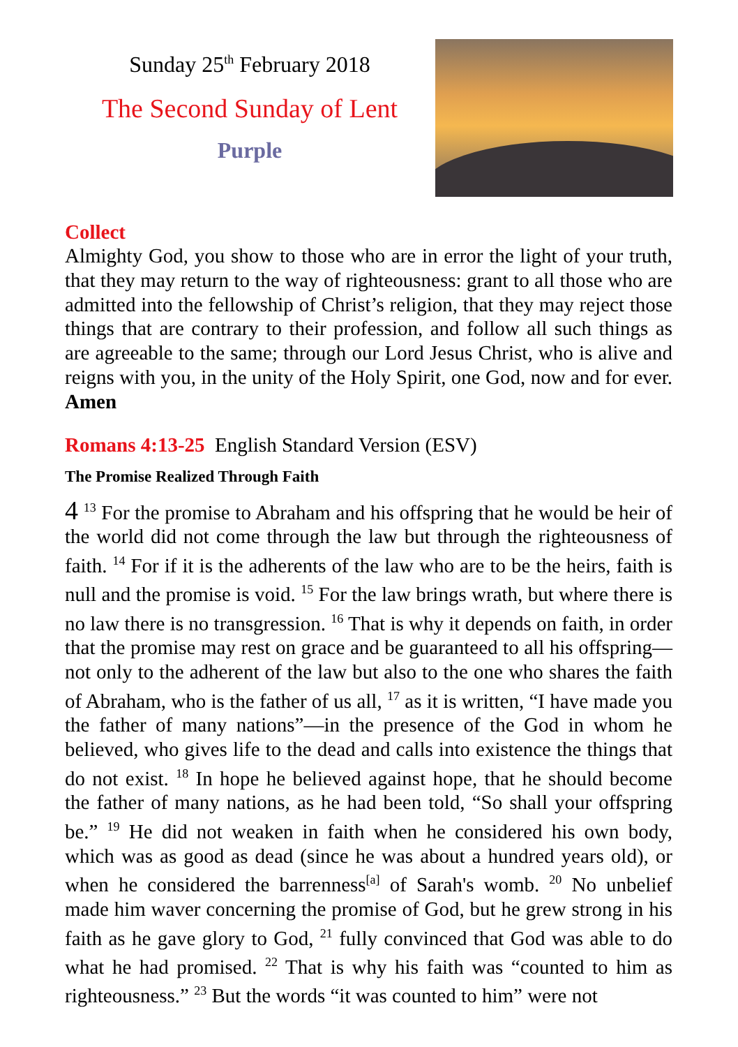Sunday 25<sup>th</sup> February 2018
The Second Sunday of Lent
Purple
Collect
Almighty God, you show to those who are in error the light of your truth, that they may return to the way of righteousness: grant to all those who are admitted into the fellowship of Christ’s religion, that they may reject those things that are contrary to their profession, and follow all such things as are agreeable to the same; through our Lord Jesus Christ, who is alive and reigns with you, in the unity of the Holy Spirit, one God, now and for ever. Amen
Romans 4:13-25 English Standard Version (ESV)
The Promise Realized Through Faith
4 <sup>13</sup> For the promise to Abraham and his offspring that he would be heir of the world did not come through the law but through the righteousness of faith. <sup>14</sup> For if it is the adherents of the law who are to be the heirs, faith is null and the promise is void. <sup>15</sup> For the law brings wrath, but where there is no law there is no transgression. <sup>16</sup> That is why it depends on faith, in order that the promise may rest on grace and be guaranteed to all his offspring—not only to the adherent of the law but also to the one who shares the faith of Abraham, who is the father of us all, <sup>17</sup> as it is written, “I have made you the father of many nations”—in the presence of the God in whom he believed, who gives life to the dead and calls into existence the things that do not exist. <sup>18</sup> In hope he believed against hope, that he should become the father of many nations, as he had been told, “So shall your offspring be.” <sup>19</sup> He did not weaken in faith when he considered his own body, which was as good as dead (since he was about a hundred years old), or when he considered the barrenness<sup>[a]</sup> of Sarah's womb. <sup>20</sup> No unbelief made him waver concerning the promise of God, but he grew strong in his faith as he gave glory to God, <sup>21</sup> fully convinced that God was able to do what he had promised. <sup>22</sup> That is why his faith was “counted to him as righteousness.” <sup>23</sup> But the words “it was counted to him” were not